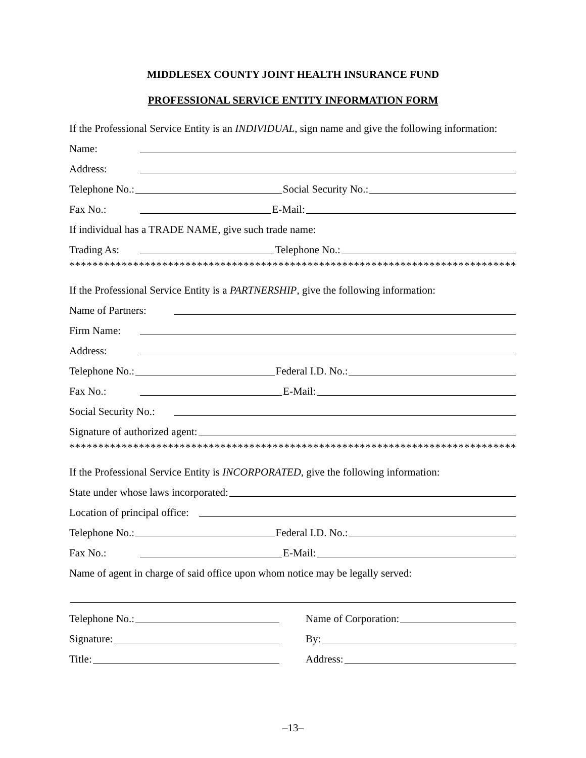MIDDLESEX COUNTY JOINT HEALTH INSURANCE FUND
PROFESSIONAL SERVICE ENTITY INFORMATION FORM
If the Professional Service Entity is an INDIVIDUAL, sign name and give the following information:
Name:
Address:
Telephone No.: Social Security No.:
Fax No.: E-Mail:
If individual has a TRADE NAME, give such trade name:
Trading As: Telephone No.:
************************************************************************************
If the Professional Service Entity is a PARTNERSHIP, give the following information:
Name of Partners:
Firm Name:
Address:
Telephone No.: Federal I.D. No.:
Fax No.: E-Mail:
Social Security No.:
Signature of authorized agent:
************************************************************************************
If the Professional Service Entity is INCORPORATED, give the following information:
State under whose laws incorporated:
Location of principal office:
Telephone No.: Federal I.D. No.:
Fax No.: E-Mail:
Name of agent in charge of said office upon whom notice may be legally served:
Telephone No.:
Signature:
Title:
Name of Corporation:
By:
Address:
–13–